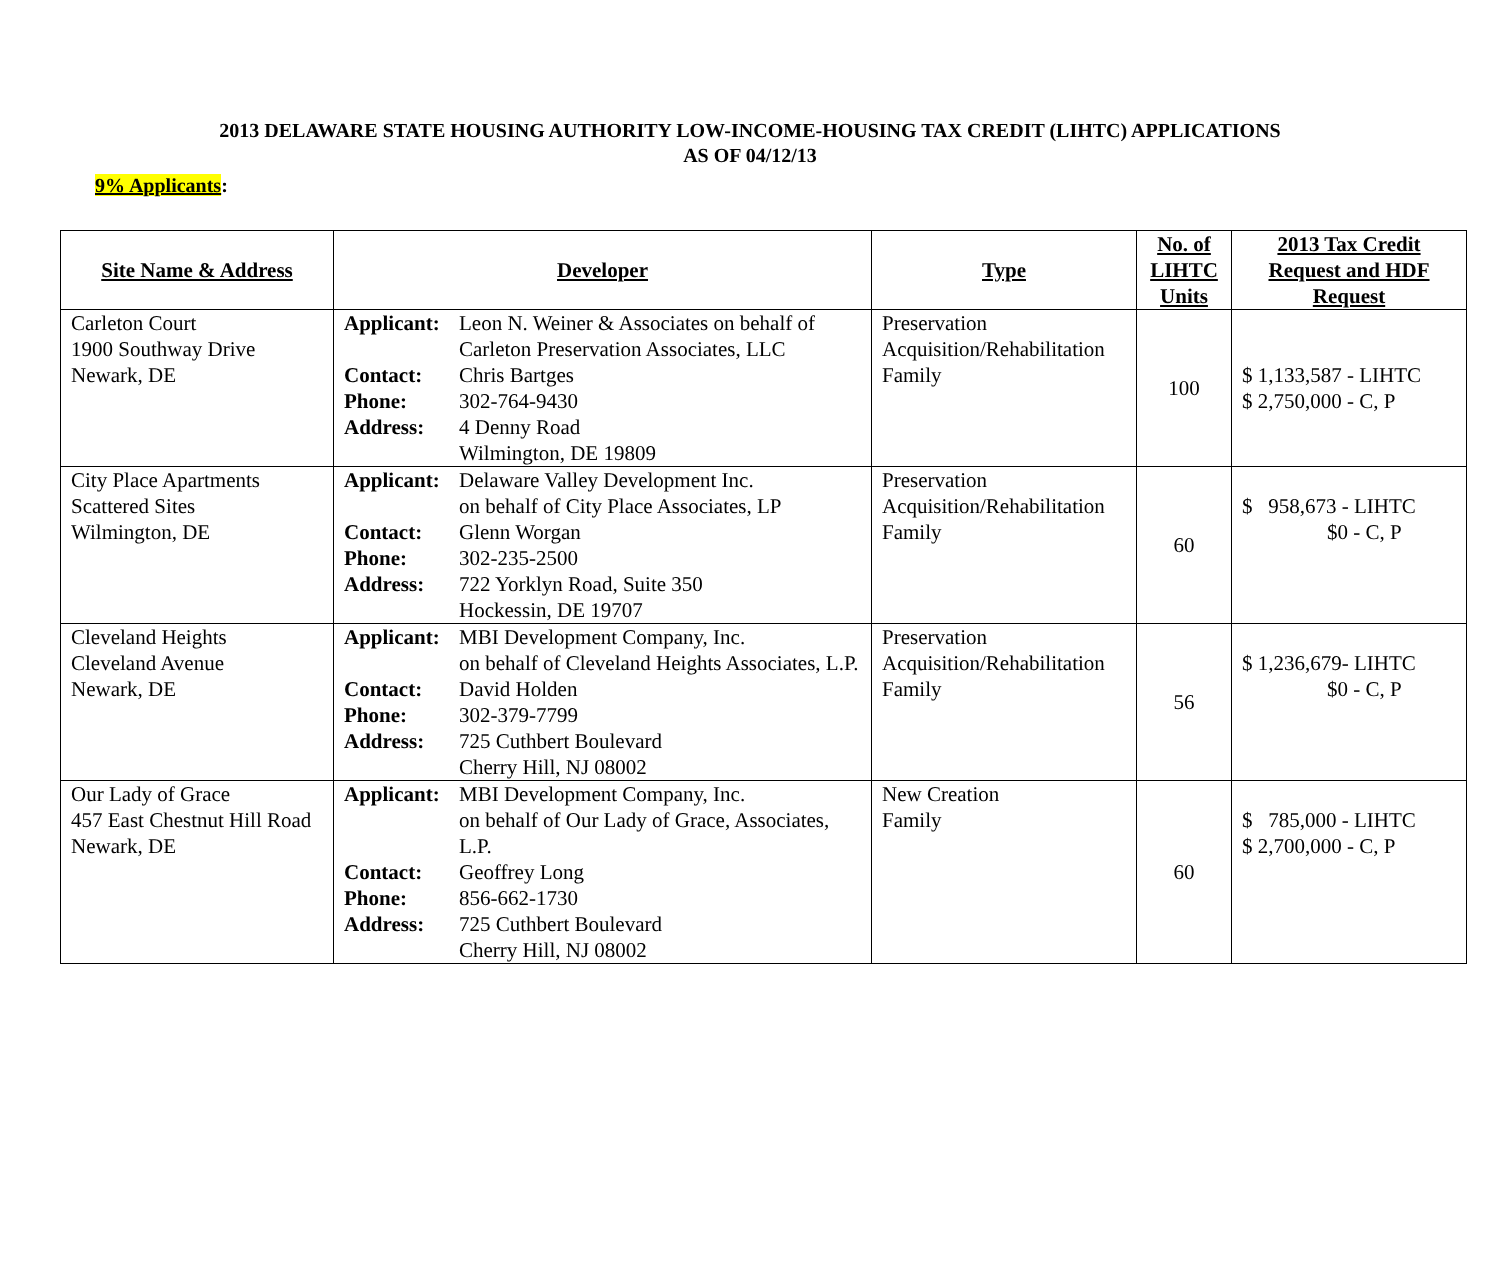2013 DELAWARE STATE HOUSING AUTHORITY LOW-INCOME-HOUSING TAX CREDIT (LIHTC) APPLICATIONS
AS OF 04/12/13
9% Applicants:
| Site Name & Address | Developer | Type | No. of LIHTC Units | 2013 Tax Credit Request and HDF Request |
| --- | --- | --- | --- | --- |
| Carleton Court 1900 Southway Drive Newark, DE | Applicant: Leon N. Weiner & Associates on behalf of Carleton Preservation Associates, LLC Contact: Chris Bartges Phone: 302-764-9430 Address: 4 Denny Road Wilmington, DE 19809 | Preservation Acquisition/Rehabilitation Family | 100 | $ 1,133,587 - LIHTC $ 2,750,000 - C, P |
| City Place Apartments Scattered Sites Wilmington, DE | Applicant: Delaware Valley Development Inc. on behalf of City Place Associates, LP Contact: Glenn Worgan Phone: 302-235-2500 Address: 722 Yorklyn Road, Suite 350 Hockessin, DE 19707 | Preservation Acquisition/Rehabilitation Family | 60 | $ 958,673 - LIHTC $0 - C, P |
| Cleveland Heights Cleveland Avenue Newark, DE | Applicant: MBI Development Company, Inc. on behalf of Cleveland Heights Associates, L.P. Contact: David Holden Phone: 302-379-7799 Address: 725 Cuthbert Boulevard Cherry Hill, NJ 08002 | Preservation Acquisition/Rehabilitation Family | 56 | $ 1,236,679- LIHTC $0 - C, P |
| Our Lady of Grace 457 East Chestnut Hill Road Newark, DE | Applicant: MBI Development Company, Inc. on behalf of Our Lady of Grace, Associates, L.P. Contact: Geoffrey Long Phone: 856-662-1730 Address: 725 Cuthbert Boulevard Cherry Hill, NJ 08002 | New Creation Family | 60 | $ 785,000 - LIHTC $ 2,700,000 - C, P |